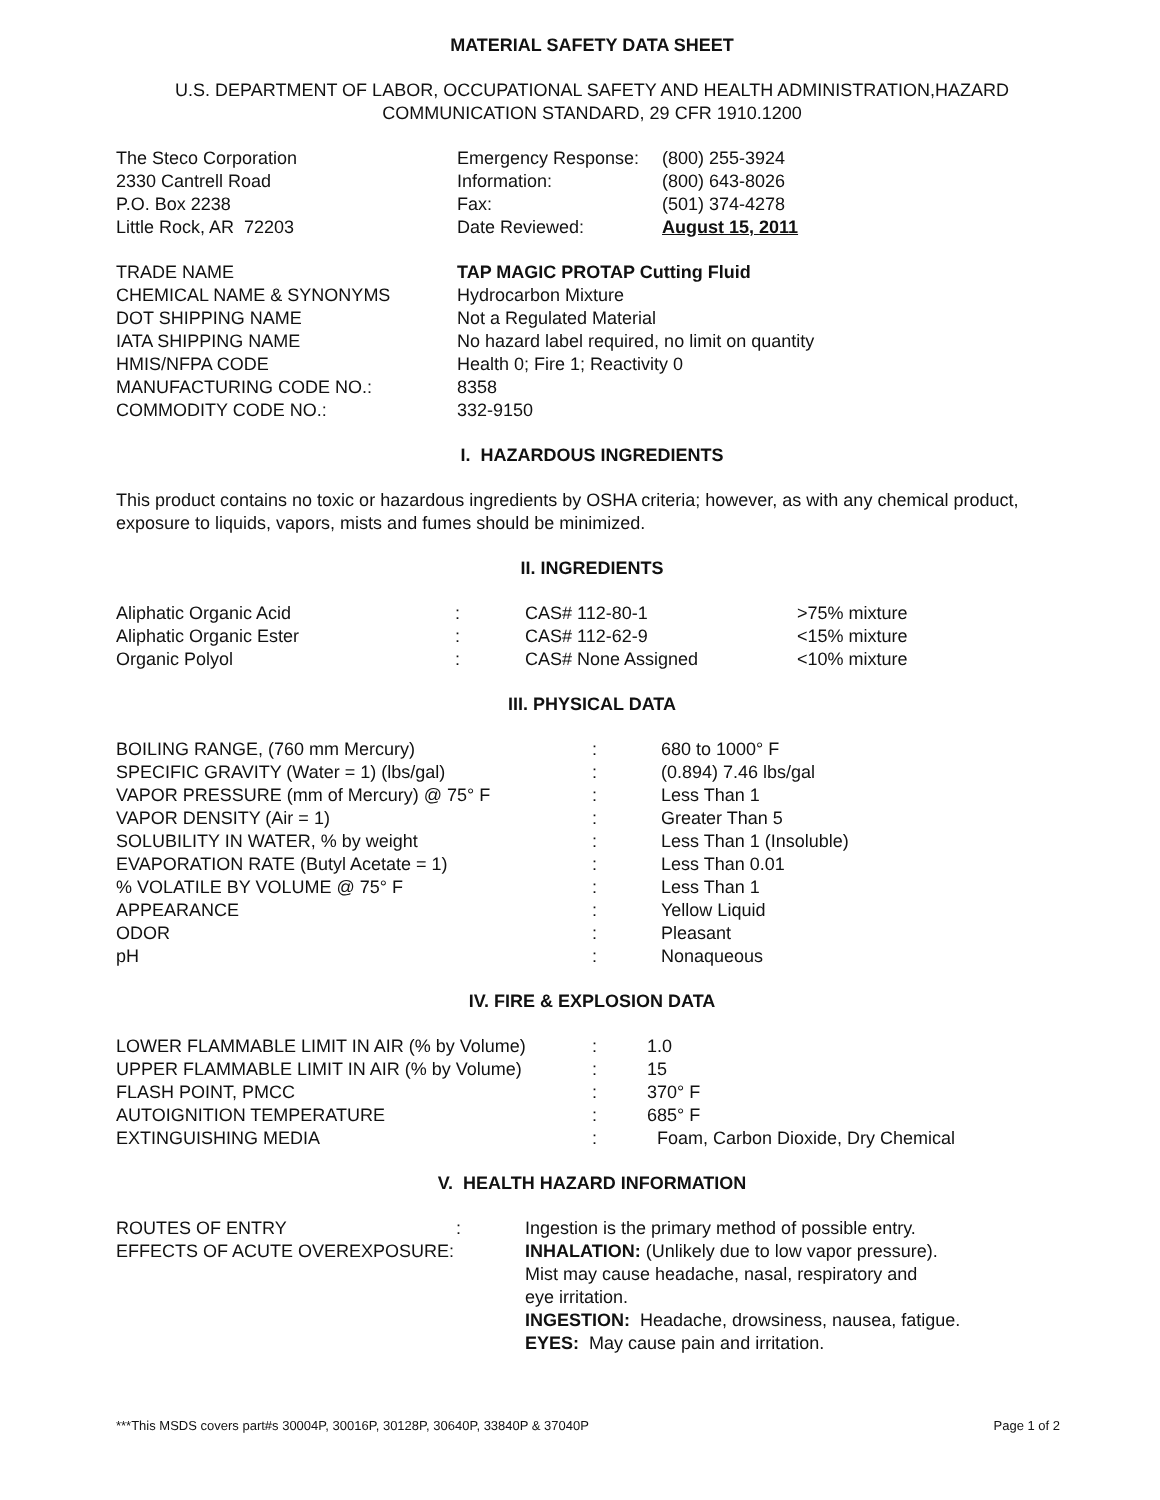MATERIAL SAFETY DATA SHEET
U.S. DEPARTMENT OF LABOR, OCCUPATIONAL SAFETY AND HEALTH ADMINISTRATION,HAZARD
COMMUNICATION STANDARD, 29 CFR 1910.1200
| The Steco Corporation | Emergency Response: | (800) 255-3924 |
| 2330 Cantrell Road | Information: | (800) 643-8026 |
| P.O. Box 2238 | Fax: | (501) 374-4278 |
| Little Rock, AR 72203 | Date Reviewed: | August 15, 2011 |
| TRADE NAME | TAP MAGIC PROTAP Cutting Fluid |
| CHEMICAL NAME & SYNONYMS | Hydrocarbon Mixture |
| DOT SHIPPING NAME | Not a Regulated Material |
| IATA SHIPPING NAME | No hazard label required, no limit on quantity |
| HMIS/NFPA CODE | Health 0; Fire 1; Reactivity 0 |
| MANUFACTURING CODE NO.: | 8358 |
| COMMODITY CODE NO.: | 332-9150 |
I. HAZARDOUS INGREDIENTS
This product contains no toxic or hazardous ingredients by OSHA criteria; however, as with any chemical product, exposure to liquids, vapors, mists and fumes should be minimized.
II. INGREDIENTS
| Aliphatic Organic Acid | : | CAS# 112-80-1 | >75% mixture |
| Aliphatic Organic Ester | : | CAS# 112-62-9 | <15% mixture |
| Organic Polyol | : | CAS# None Assigned | <10% mixture |
III. PHYSICAL DATA
| BOILING RANGE, (760 mm Mercury) | : | 680 to 1000° F |
| SPECIFIC GRAVITY (Water = 1) (lbs/gal) | : | (0.894) 7.46 lbs/gal |
| VAPOR PRESSURE (mm of Mercury) @ 75° F | : | Less Than 1 |
| VAPOR DENSITY (Air = 1) | : | Greater Than 5 |
| SOLUBILITY IN WATER, % by weight | : | Less Than 1 (Insoluble) |
| EVAPORATION RATE (Butyl Acetate = 1) | : | Less Than 0.01 |
| % VOLATILE BY VOLUME @ 75° F | : | Less Than 1 |
| APPEARANCE | : | Yellow Liquid |
| ODOR | : | Pleasant |
| pH | : | Nonaqueous |
IV. FIRE & EXPLOSION DATA
| LOWER FLAMMABLE LIMIT IN AIR (% by Volume) | : | 1.0 |
| UPPER FLAMMABLE LIMIT IN AIR (% by Volume) | : | 15 |
| FLASH POINT, PMCC | : | 370° F |
| AUTOIGNITION TEMPERATURE | : | 685° F |
| EXTINGUISHING MEDIA | : | Foam, Carbon Dioxide, Dry Chemical |
V. HEALTH HAZARD INFORMATION
| ROUTES OF ENTRY | : | Ingestion is the primary method of possible entry. |
| EFFECTS OF ACUTE OVEREXPOSURE: | | INHALATION: (Unlikely due to low vapor pressure). Mist may cause headache, nasal, respiratory and eye irritation. INGESTION: Headache, drowsiness, nausea, fatigue. EYES: May cause pain and irritation. |
***This MSDS covers part#s 30004P, 30016P, 30128P, 30640P, 33840P & 37040P Page 1 of 2